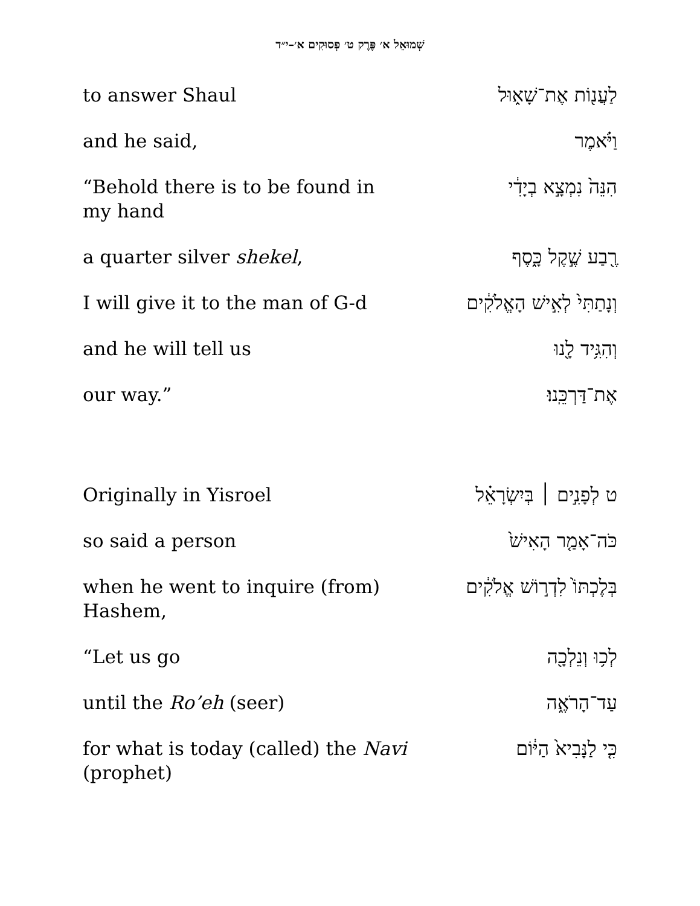שְׁמוּאֵל א׳ פֶּרֶק ט׳ פְּסוּקִים א׳–י״ד
| to answer Shaul | לַעֲנ֖וֹת אֶת־שָׁא֑וּל |
| and he said, | וַיֹּ֗אמֶר |
| “Behold there is to be found in my hand | הִנֵּה֙ נִמְצָ֣א בְיָדִ֔י |
| a quarter silver shekel , | רֶ֖בַע שֶׁ֣קֶל כָּ֑סֶף |
| I will give it to the man of G-d | וְנָתַתִּי֙ לְאִ֣ישׁ הָאֱלֹקִ֔ים |
| and he will tell us | וְהִגִּ֥יד לָ֖נוּ |
| our way.” | אֶת־דַּרְכֵּֽנוּ׃ |
| Originally in Yisroel | ט לְפָנִ֣ים ׀ בְּיִשְׂרָאֵ֗ל |
| so said a person | כֹּה־אָמַ֤ר הָאִישׁ֙ |
| when he went to inquire (from) Hashem, | בְּלֶכְתּוֹ֙ לִדְר֣וֹשׁ אֱלֹקִ֔ים |
| “Let us go | לְכ֥וּ וְנֵלְכָ֖ה |
| until the Ro’eh (seer) | עַד־הָרֹאֶ֑ה |
| for what is today (called) the Navi (prophet) | כִּ֤י לַנָּבִיא֙ הַיּ֔וֹם |